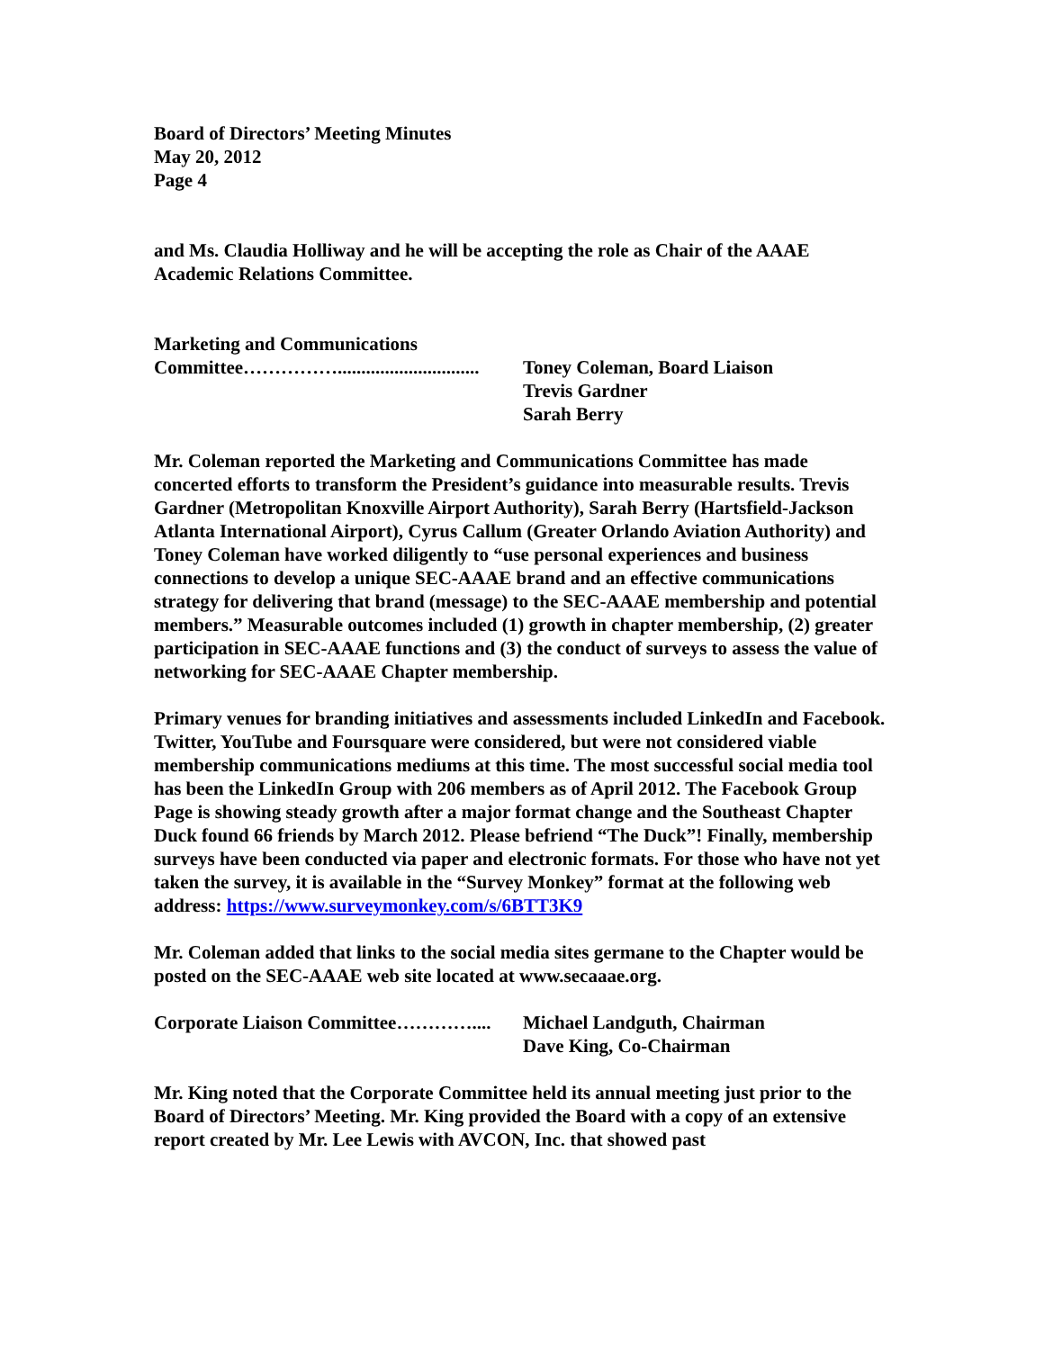Board of Directors’ Meeting Minutes
May 20, 2012
Page 4
and Ms. Claudia Holliway and he will be accepting the role as Chair of the AAAE Academic Relations Committee.
Marketing and Communications
Committee……………..............................
Toney Coleman, Board Liaison
Trevis Gardner
Sarah Berry
Mr. Coleman reported the Marketing and Communications Committee has made concerted efforts to transform the President’s guidance into measurable results. Trevis Gardner (Metropolitan Knoxville Airport Authority), Sarah Berry (Hartsfield-Jackson Atlanta International Airport), Cyrus Callum (Greater Orlando Aviation Authority) and Toney Coleman have worked diligently to “use personal experiences and business connections to develop a unique SEC-AAAE brand and an effective communications strategy for delivering that brand (message) to the SEC-AAAE membership and potential members.” Measurable outcomes included (1) growth in chapter membership, (2) greater participation in SEC-AAAE functions and (3) the conduct of surveys to assess the value of networking for SEC-AAAE Chapter membership.
Primary venues for branding initiatives and assessments included LinkedIn and Facebook. Twitter, YouTube and Foursquare were considered, but were not considered viable membership communications mediums at this time. The most successful social media tool has been the LinkedIn Group with 206 members as of April 2012. The Facebook Group Page is showing steady growth after a major format change and the Southeast Chapter Duck found 66 friends by March 2012. Please befriend “The Duck”! Finally, membership surveys have been conducted via paper and electronic formats. For those who have not yet taken the survey, it is available in the “Survey Monkey” format at the following web address: https://www.surveymonkey.com/s/6BTT3K9
Mr. Coleman added that links to the social media sites germane to the Chapter would be posted on the SEC-AAAE web site located at www.secaaae.org.
Corporate Liaison Committee…………....
Michael Landguth, Chairman
Dave King, Co-Chairman
Mr. King noted that the Corporate Committee held its annual meeting just prior to the Board of Directors’ Meeting. Mr. King provided the Board with a copy of an extensive report created by Mr. Lee Lewis with AVCON, Inc. that showed past